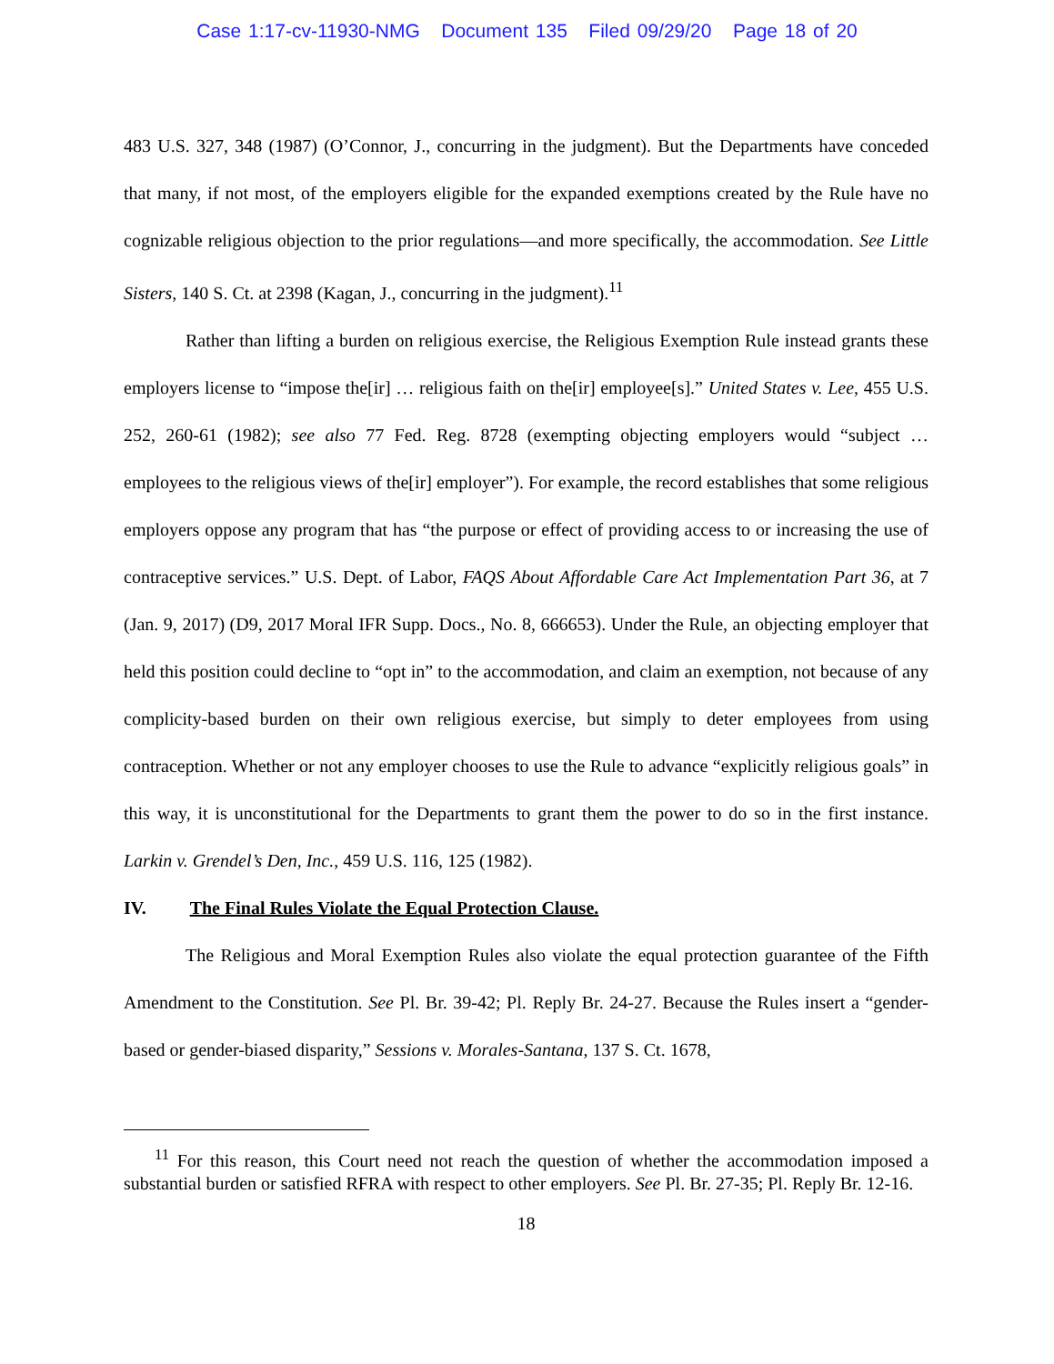Case 1:17-cv-11930-NMG Document 135 Filed 09/29/20 Page 18 of 20
483 U.S. 327, 348 (1987) (O’Connor, J., concurring in the judgment). But the Departments have conceded that many, if not most, of the employers eligible for the expanded exemptions created by the Rule have no cognizable religious objection to the prior regulations—and more specifically, the accommodation. See Little Sisters, 140 S. Ct. at 2398 (Kagan, J., concurring in the judgment).<sup>11</sup>
Rather than lifting a burden on religious exercise, the Religious Exemption Rule instead grants these employers license to “impose the[ir] … religious faith on the[ir] employee[s].” United States v. Lee, 455 U.S. 252, 260-61 (1982); see also 77 Fed. Reg. 8728 (exempting objecting employers would “subject … employees to the religious views of the[ir] employer”). For example, the record establishes that some religious employers oppose any program that has “the purpose or effect of providing access to or increasing the use of contraceptive services.” U.S. Dept. of Labor, FAQS About Affordable Care Act Implementation Part 36, at 7 (Jan. 9, 2017) (D9, 2017 Moral IFR Supp. Docs., No. 8, 666653). Under the Rule, an objecting employer that held this position could decline to “opt in” to the accommodation, and claim an exemption, not because of any complicity-based burden on their own religious exercise, but simply to deter employees from using contraception. Whether or not any employer chooses to use the Rule to advance “explicitly religious goals” in this way, it is unconstitutional for the Departments to grant them the power to do so in the first instance. Larkin v. Grendel’s Den, Inc., 459 U.S. 116, 125 (1982).
IV. The Final Rules Violate the Equal Protection Clause.
The Religious and Moral Exemption Rules also violate the equal protection guarantee of the Fifth Amendment to the Constitution. See Pl. Br. 39-42; Pl. Reply Br. 24-27. Because the Rules insert a “gender-based or gender-biased disparity,” Sessions v. Morales-Santana, 137 S. Ct. 1678,
<sup>11</sup> For this reason, this Court need not reach the question of whether the accommodation imposed a substantial burden or satisfied RFRA with respect to other employers. See Pl. Br. 27-35; Pl. Reply Br. 12-16.
18